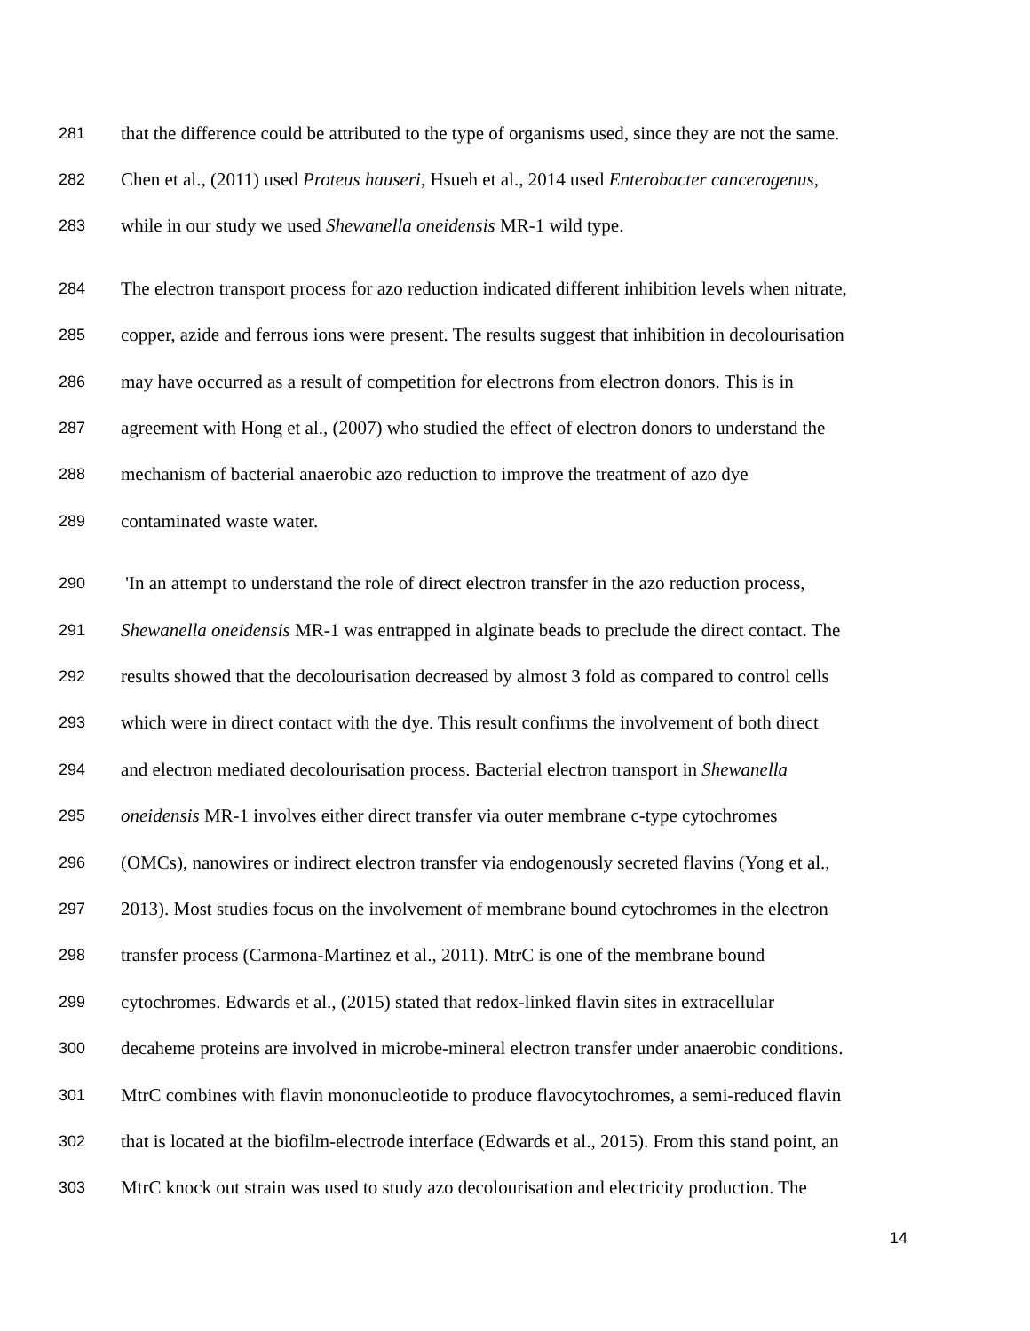281 that the difference could be attributed to the type of organisms used, since they are not the same.
282 Chen et al., (2011) used Proteus hauseri, Hsueh et al., 2014 used Enterobacter cancerogenus,
283 while in our study we used Shewanella oneidensis MR-1 wild type.
284 The electron transport process for azo reduction indicated different inhibition levels when nitrate,
285 copper, azide and ferrous ions were present. The results suggest that inhibition in decolourisation
286 may have occurred as a result of competition for electrons from electron donors. This is in
287 agreement with Hong et al., (2007) who studied the effect of electron donors to understand the
288 mechanism of bacterial anaerobic azo reduction to improve the treatment of azo dye
289 contaminated waste water.
290 'In an attempt to understand the role of direct electron transfer in the azo reduction process,
291 Shewanella oneidensis MR-1 was entrapped in alginate beads to preclude the direct contact. The
292 results showed that the decolourisation decreased by almost 3 fold as compared to control cells
293 which were in direct contact with the dye. This result confirms the involvement of both direct
294 and electron mediated decolourisation process. Bacterial electron transport in Shewanella
295 oneidensis MR-1 involves either direct transfer via outer membrane c-type cytochromes
296 (OMCs), nanowires or indirect electron transfer via endogenously secreted flavins (Yong et al.,
297 2013). Most studies focus on the involvement of membrane bound cytochromes in the electron
298 transfer process (Carmona-Martinez et al., 2011). MtrC is one of the membrane bound
299 cytochromes. Edwards et al., (2015) stated that redox-linked flavin sites in extracellular
300 decaheme proteins are involved in microbe-mineral electron transfer under anaerobic conditions.
301 MtrC combines with flavin mononucleotide to produce flavocytochromes, a semi-reduced flavin
302 that is located at the biofilm-electrode interface (Edwards et al., 2015). From this stand point, an
303 MtrC knock out strain was used to study azo decolourisation and electricity production. The
14